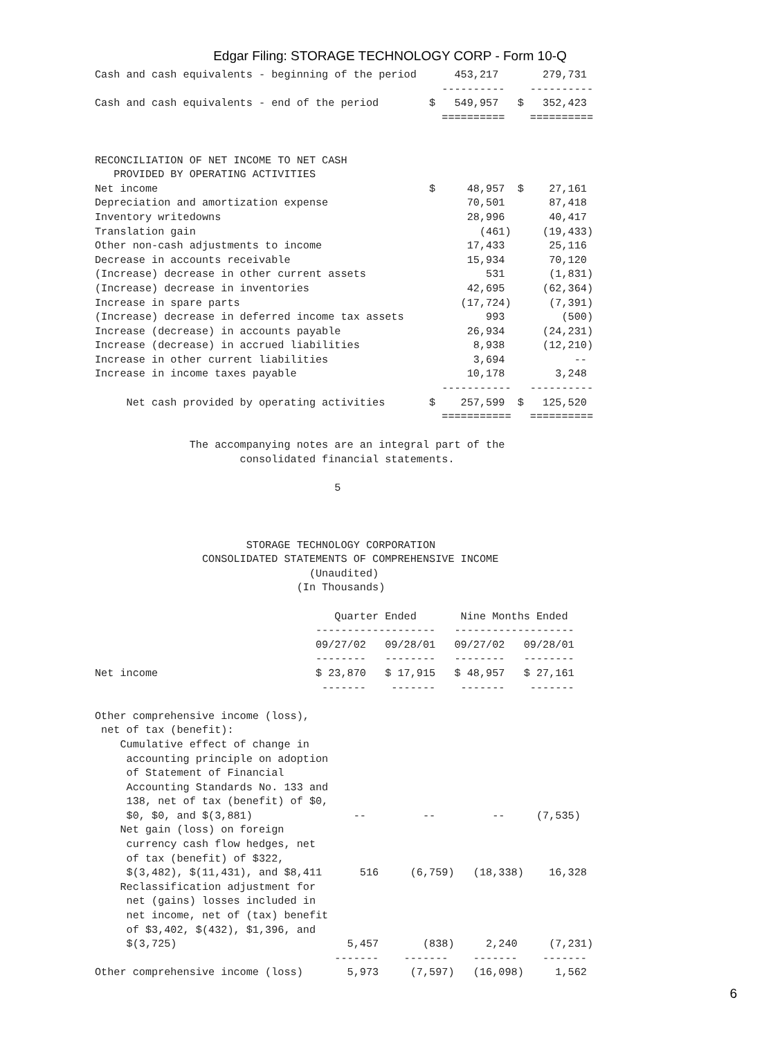Edgar Filing: STORAGE TECHNOLOGY CORP - Form 10-Q
Cash and cash equivalents - beginning of the period      453,217       279,731
                                                       ----------    ----------
Cash and cash equivalents - end of the period        $   549,957   $   352,423
                                                       ==========    ==========


RECONCILIATION OF NET INCOME TO NET CASH
   PROVIDED BY OPERATING ACTIVITIES
Net income                                           $     48,957  $    27,161
Depreciation and amortization expense                      70,501       87,418
Inventory writedowns                                       28,996       40,417
Translation gain                                             (461)     (19,433)
Other non-cash adjustments to income                       17,433       25,116
Decrease in accounts receivable                            15,934       70,120
(Increase) decrease in other current assets                   531       (1,831)
(Increase) decrease in inventories                         42,695      (62,364)
Increase in spare parts                                   (17,724)      (7,391)
(Increase) decrease in deferred income tax assets             993         (500)
Increase (decrease) in accounts payable                    26,934      (24,231)
Increase (decrease) in accrued liabilities                  8,938      (12,210)
Increase in other current liabilities                       3,694           --
Increase in income taxes payable                           10,178        3,248
                                                       -----------   ----------
     Net cash provided by operating activities       $    257,599  $   125,520
                                                       ===========   ==========

               The accompanying notes are an integral part of the
                       consolidated financial statements.

                                      5



                        STORAGE TECHNOLOGY CORPORATION
                 CONSOLIDATED STATEMENTS OF COMPREHENSIVE INCOME
                                  (Unaudited)
                                (In Thousands)

                                      Quarter Ended       Nine Months Ended
                                   -------------------   -------------------
                                   09/27/02   09/28/01   09/27/02   09/28/01
                                   --------   --------   --------   --------
Net income                         $ 23,870   $ 17,915   $ 48,957   $ 27,161
                                    -------    -------    -------    -------

Other comprehensive income (loss),
 net of tax (benefit):
    Cumulative effect of change in
     accounting principle on adoption
     of Statement of Financial
     Accounting Standards No. 133 and
     138, net of tax (benefit) of $0,
     $0, $0, and $(3,881)                --         --         --     (7,535)
    Net gain (loss) on foreign
     currency cash flow hedges, net
     of tax (benefit) of $322,
     $(3,482), $(11,431), and $8,411      516     (6,759)   (18,338)    16,328
    Reclassification adjustment for
     net (gains) losses included in
     net income, net of (tax) benefit
     of $3,402, $(432), $1,396, and
     $(3,725)                           5,457       (838)     2,240     (7,231)
                                      -------    -------    -------    -------
Other comprehensive income (loss)       5,973     (7,597)   (16,098)     1,562
6